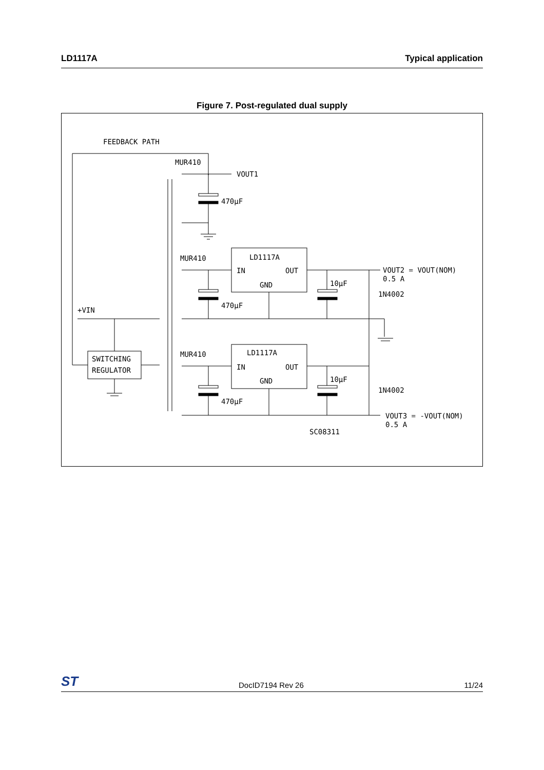LD1117A Typical application
Figure 7. Post-regulated dual supply
FEEDBACK PATH
MUR410
470µF
VOUT1
LD1117A
IN
OUT
GND
MUR410
470µF
10µF
1N4002
VOUT2 = VOUT(NOM)
0.5 A
+VIN
SWITCHING
REGULATOR
LD1117A
IN
OUT
GND
MUR410
470µF
10µF
1N4002
VOUT3 = -VOUT(NOM)
0.5 A
SC08311
ST DocID7194 Rev 26 11/24